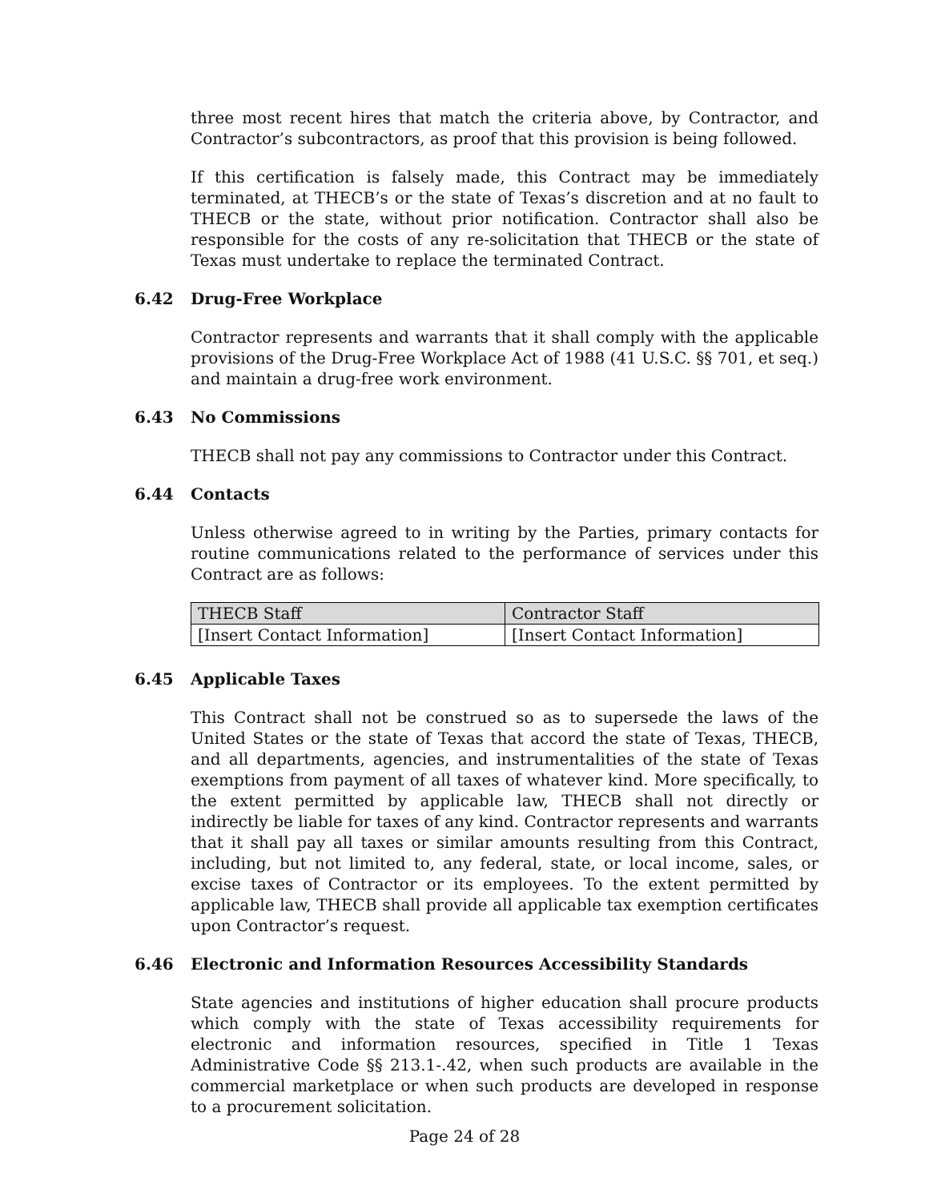three most recent hires that match the criteria above, by Contractor, and Contractor’s subcontractors, as proof that this provision is being followed.
If this certification is falsely made, this Contract may be immediately terminated, at THECB’s or the state of Texas’s discretion and at no fault to THECB or the state, without prior notification. Contractor shall also be responsible for the costs of any re-solicitation that THECB or the state of Texas must undertake to replace the terminated Contract.
6.42 Drug-Free Workplace
Contractor represents and warrants that it shall comply with the applicable provisions of the Drug-Free Workplace Act of 1988 (41 U.S.C. §§ 701, et seq.) and maintain a drug-free work environment.
6.43 No Commissions
THECB shall not pay any commissions to Contractor under this Contract.
6.44 Contacts
Unless otherwise agreed to in writing by the Parties, primary contacts for routine communications related to the performance of services under this Contract are as follows:
| THECB Staff | Contractor Staff |
| --- | --- |
| [Insert Contact Information] | [Insert Contact Information] |
6.45 Applicable Taxes
This Contract shall not be construed so as to supersede the laws of the United States or the state of Texas that accord the state of Texas, THECB, and all departments, agencies, and instrumentalities of the state of Texas exemptions from payment of all taxes of whatever kind. More specifically, to the extent permitted by applicable law, THECB shall not directly or indirectly be liable for taxes of any kind. Contractor represents and warrants that it shall pay all taxes or similar amounts resulting from this Contract, including, but not limited to, any federal, state, or local income, sales, or excise taxes of Contractor or its employees. To the extent permitted by applicable law, THECB shall provide all applicable tax exemption certificates upon Contractor’s request.
6.46 Electronic and Information Resources Accessibility Standards
State agencies and institutions of higher education shall procure products which comply with the state of Texas accessibility requirements for electronic and information resources, specified in Title 1 Texas Administrative Code §§ 213.1-.42, when such products are available in the commercial marketplace or when such products are developed in response to a procurement solicitation.
Page 24 of 28